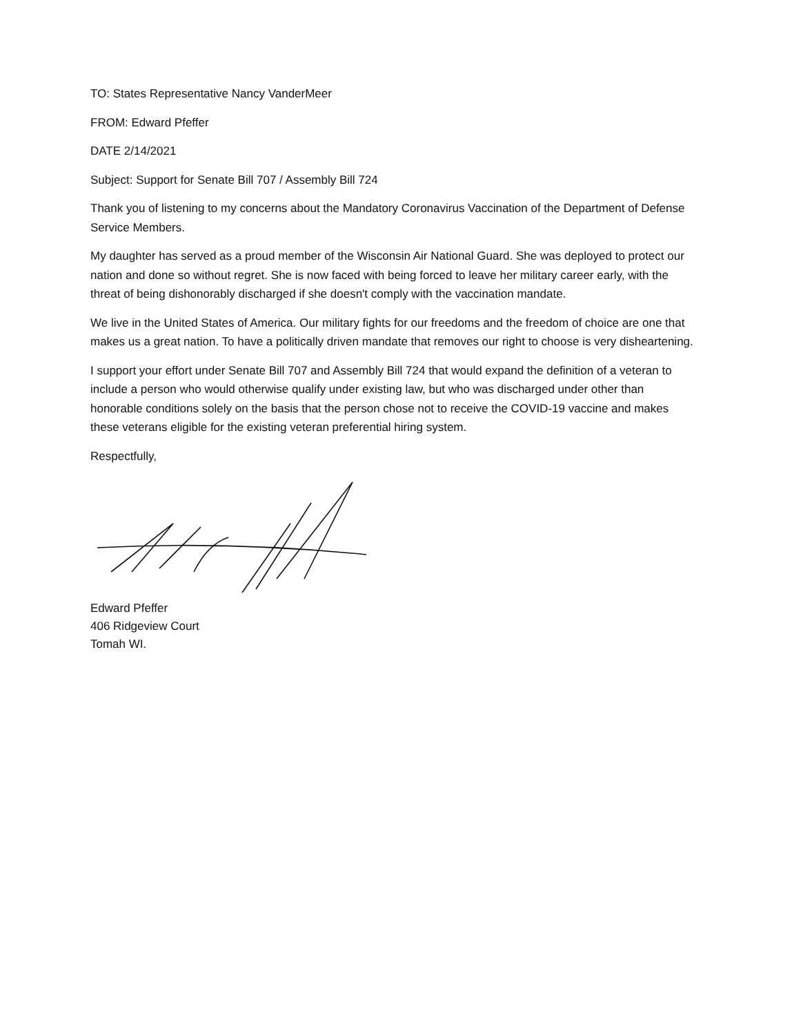TO: States Representative Nancy VanderMeer
FROM: Edward Pfeffer
DATE 2/14/2021
Subject: Support for Senate Bill 707 / Assembly Bill 724
Thank you of listening to my concerns about the Mandatory Coronavirus Vaccination of the Department of Defense Service Members.
My daughter has served as a proud member of the Wisconsin Air National Guard. She was deployed to protect our nation and done so without regret. She is now faced with being forced to leave her military career early, with the threat of being dishonorably discharged if she doesn't comply with the vaccination mandate.
We live in the United States of America. Our military fights for our freedoms and the freedom of choice are one that makes us a great nation. To have a politically driven mandate that removes our right to choose is very disheartening.
I support your effort under Senate Bill 707 and Assembly Bill 724 that would expand the definition of a veteran to include a person who would otherwise qualify under existing law, but who was discharged under other than honorable conditions solely on the basis that the person chose not to receive the COVID-19 vaccine and makes these veterans eligible for the existing veteran preferential hiring system.
Respectfully,
Edward Pfeffer
406 Ridgeview Court
Tomah WI.